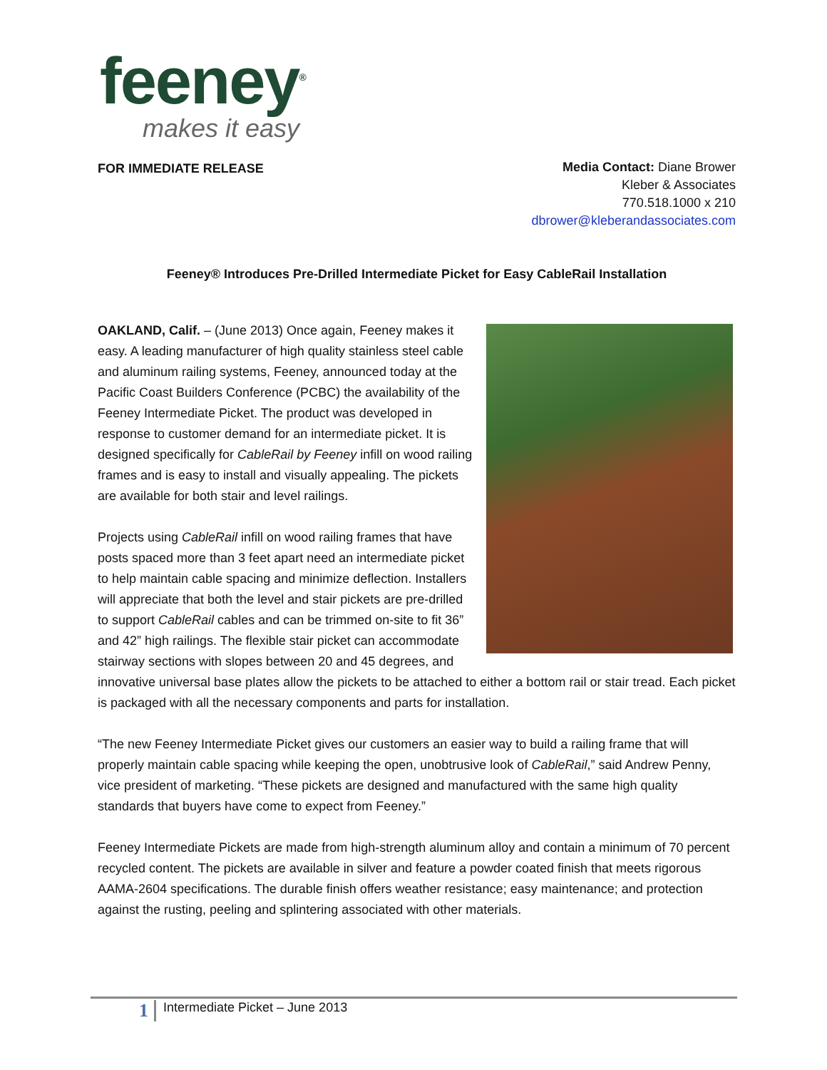feeney<sup>®</sup>
makes it easy
FOR IMMEDIATE RELEASE
Media Contact: Diane Brower
Kleber & Associates
770.518.1000 x 210
dbrower@kleberandassociates.com
Feeney® Introduces Pre-Drilled Intermediate Picket for Easy CableRail Installation
OAKLAND, Calif. – (June 2013) Once again, Feeney makes it easy. A leading manufacturer of high quality stainless steel cable and aluminum railing systems, Feeney, announced today at the Pacific Coast Builders Conference (PCBC) the availability of the Feeney Intermediate Picket. The product was developed in response to customer demand for an intermediate picket. It is designed specifically for CableRail by Feeney infill on wood railing frames and is easy to install and visually appealing. The pickets are available for both stair and level railings.
Projects using CableRail infill on wood railing frames that have posts spaced more than 3 feet apart need an intermediate picket to help maintain cable spacing and minimize deflection. Installers will appreciate that both the level and stair pickets are pre-drilled to support CableRail cables and can be trimmed on-site to fit 36” and 42” high railings. The flexible stair picket can accommodate stairway sections with slopes between 20 and 45 degrees, and innovative universal base plates allow the pickets to be attached to either a bottom rail or stair tread. Each picket is packaged with all the necessary components and parts for installation.
“The new Feeney Intermediate Picket gives our customers an easier way to build a railing frame that will properly maintain cable spacing while keeping the open, unobtrusive look of CableRail,” said Andrew Penny, vice president of marketing. “These pickets are designed and manufactured with the same high quality standards that buyers have come to expect from Feeney.”
Feeney Intermediate Pickets are made from high-strength aluminum alloy and contain a minimum of 70 percent recycled content. The pickets are available in silver and feature a powder coated finish that meets rigorous AAMA-2604 specifications. The durable finish offers weather resistance; easy maintenance; and protection against the rusting, peeling and splintering associated with other materials.
1 Intermediate Picket – June 2013